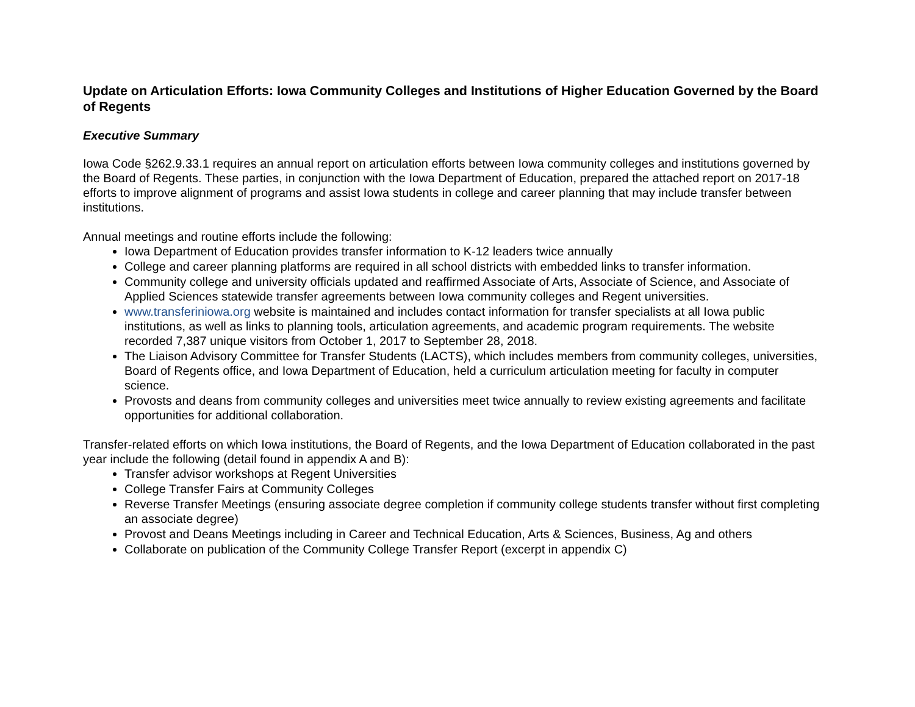Update on Articulation Efforts: Iowa Community Colleges and Institutions of Higher Education Governed by the Board of Regents
Executive Summary
Iowa Code §262.9.33.1 requires an annual report on articulation efforts between Iowa community colleges and institutions governed by the Board of Regents. These parties, in conjunction with the Iowa Department of Education, prepared the attached report on 2017-18 efforts to improve alignment of programs and assist Iowa students in college and career planning that may include transfer between institutions.
Annual meetings and routine efforts include the following:
Iowa Department of Education provides transfer information to K-12 leaders twice annually
College and career planning platforms are required in all school districts with embedded links to transfer information.
Community college and university officials updated and reaffirmed Associate of Arts, Associate of Science, and Associate of Applied Sciences statewide transfer agreements between Iowa community colleges and Regent universities.
www.transferiniowa.org website is maintained and includes contact information for transfer specialists at all Iowa public institutions, as well as links to planning tools, articulation agreements, and academic program requirements. The website recorded 7,387 unique visitors from October 1, 2017 to September 28, 2018.
The Liaison Advisory Committee for Transfer Students (LACTS), which includes members from community colleges, universities, Board of Regents office, and Iowa Department of Education, held a curriculum articulation meeting for faculty in computer science.
Provosts and deans from community colleges and universities meet twice annually to review existing agreements and facilitate opportunities for additional collaboration.
Transfer-related efforts on which Iowa institutions, the Board of Regents, and the Iowa Department of Education collaborated in the past year include the following (detail found in appendix A and B):
Transfer advisor workshops at Regent Universities
College Transfer Fairs at Community Colleges
Reverse Transfer Meetings (ensuring associate degree completion if community college students transfer without first completing an associate degree)
Provost and Deans Meetings including in Career and Technical Education, Arts & Sciences, Business, Ag and others
Collaborate on publication of the Community College Transfer Report (excerpt in appendix C)